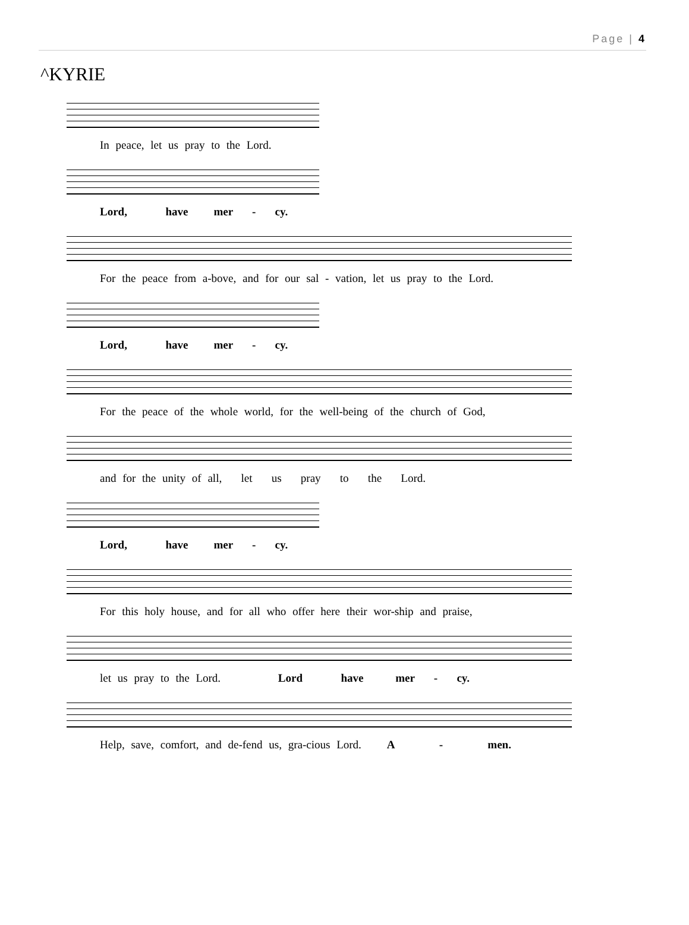Page | 4
^KYRIE
In peace, let us pray to the Lord.
Lord, have mer - cy.
For the peace from a-bove, and for our sal - vation, let us pray to the Lord.
Lord, have mer - cy.
For the peace of the whole world, for the well-being of the church of God,
and for the unity of all, let us pray to the Lord.
Lord, have mer - cy.
For this holy house, and for all who offer here their wor-ship and praise,
let us pray to the Lord. Lord have mer - cy.
Help, save, comfort, and de-fend us, gra-cious Lord. A - men.